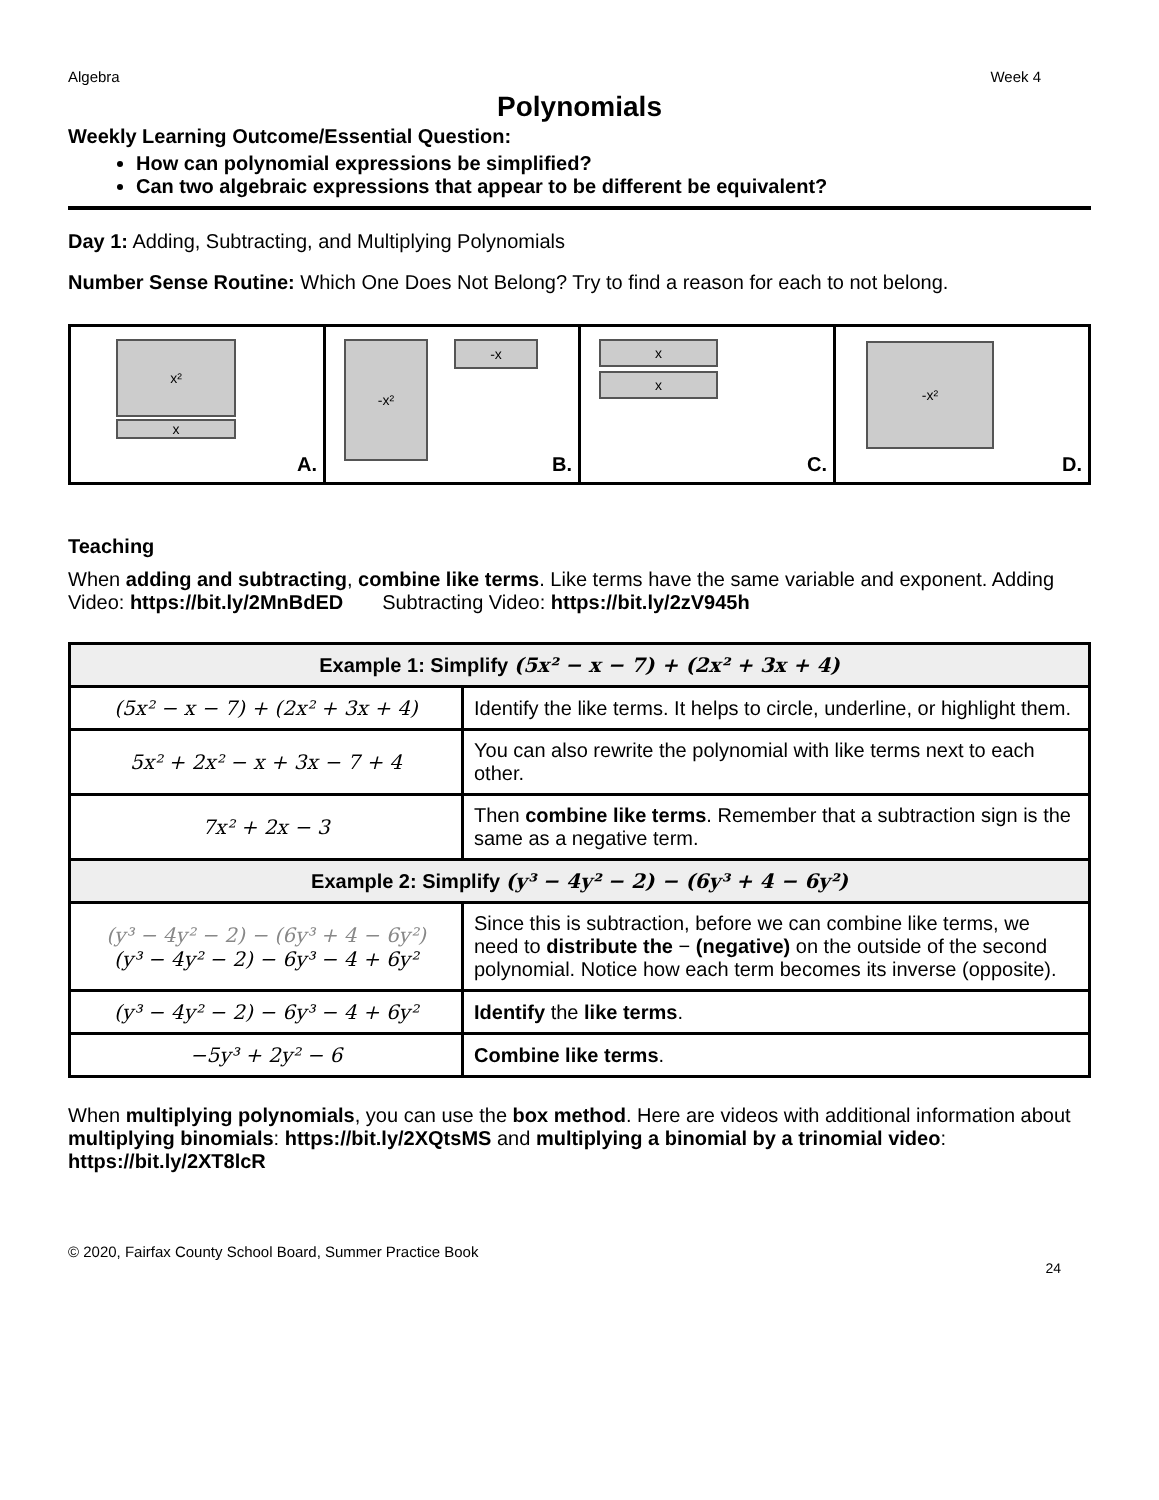Algebra Week 4
Polynomials
Weekly Learning Outcome/Essential Question:
How can polynomial expressions be simplified?
Can two algebraic expressions that appear to be different be equivalent?
Day 1: Adding, Subtracting, and Multiplying Polynomials
Number Sense Routine: Which One Does Not Belong? Try to find a reason for each to not belong.
x²
x
A.
-x² -x
B.
x
x
C.
-x²
D.
Teaching
When adding and subtracting, combine like terms. Like terms have the same variable and exponent. Adding Video: https://bit.ly/2MnBdED Subtracting Video: https://bit.ly/2zV945h
| Example 1: Simplify (5x² − x − 7) + (2x² + 3x + 4) | |
| --- | --- |
| (5x² − x − 7) + (2x² + 3x + 4) | Identify the like terms. It helps to circle, underline, or highlight them. |
| 5x² + 2x² − x + 3x − 7 + 4 | You can also rewrite the polynomial with like terms next to each other. |
| 7x² + 2x − 3 | Then combine like terms . Remember that a subtraction sign is the same as a negative term. |
| Example 2: Simplify (y³ − 4y² − 2) − (6y³ + 4 − 6y²) | |
| (y³ − 4y² − 2) − (6y³ + 4 − 6y²) (y³ − 4y² − 2) − 6y³ − 4 + 6y² | Since this is subtraction, before we can combine like terms, we need to distribute the − (negative) on the outside of the second polynomial. Notice how each term becomes its inverse (opposite). |
| (y³ − 4y² − 2) − 6y³ − 4 + 6y² | Identify the like terms . |
| −5y³ + 2y² − 6 | Combine like terms . |
When multiplying polynomials, you can use the box method. Here are videos with additional information about multiplying binomials: https://bit.ly/2XQtsMS and multiplying a binomial by a trinomial video: https://bit.ly/2XT8lcR
© 2020, Fairfax County School Board, Summer Practice Book
24